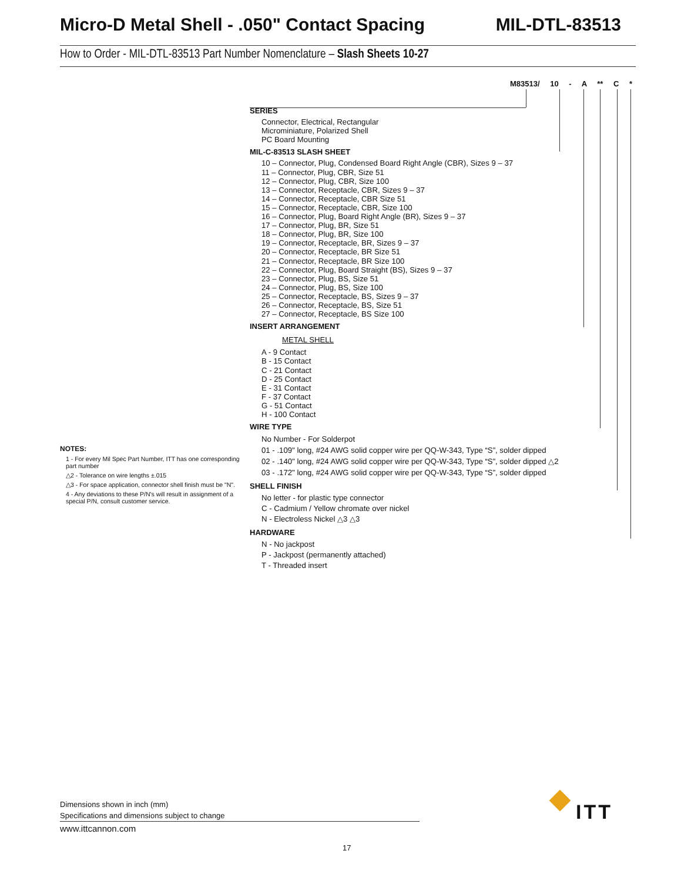Micro-D Metal Shell - .050" Contact Spacing MIL-DTL-83513
How to Order - MIL-DTL-83513 Part Number Nomenclature – Slash Sheets 10-27
M83513/ 10 - A ** C *
SERIES
Connector, Electrical, Rectangular
Microminiature, Polarized Shell
PC Board Mounting
MIL-C-83513 SLASH SHEET
10 – Connector, Plug, Condensed Board Right Angle (CBR), Sizes 9 – 37
11 – Connector, Plug, CBR, Size 51
12 – Connector, Plug, CBR, Size 100
13 – Connector, Receptacle, CBR, Sizes 9 – 37
14 – Connector, Receptacle, CBR Size 51
15 – Connector, Receptacle, CBR, Size 100
16 – Connector, Plug, Board Right Angle (BR), Sizes 9 – 37
17 – Connector, Plug, BR, Size 51
18 – Connector, Plug, BR, Size 100
19 – Connector, Receptacle, BR, Sizes 9 – 37
20 – Connector, Receptacle, BR Size 51
21 – Connector, Receptacle, BR Size 100
22 – Connector, Plug, Board Straight (BS), Sizes 9 – 37
23 – Connector, Plug, BS, Size 51
24 – Connector, Plug, BS, Size 100
25 – Connector, Receptacle, BS, Sizes 9 – 37
26 – Connector, Receptacle, BS, Size 51
27 – Connector, Receptacle, BS Size 100
INSERT ARRANGEMENT
METAL SHELL
A - 9 Contact
B - 15 Contact
C - 21 Contact
D - 25 Contact
E - 31 Contact
F - 37 Contact
G - 51 Contact
H - 100 Contact
WIRE TYPE
No Number - For Solderpot
01 - .109" long, #24 AWG solid copper wire per QQ-W-343, Type “S”, solder dipped
02 - .140" long, #24 AWG solid copper wire per QQ-W-343, Type “S”, solder dipped △2
03 - .172" long, #24 AWG solid copper wire per QQ-W-343, Type “S”, solder dipped
SHELL FINISH
No letter - for plastic type connector
C - Cadmium / Yellow chromate over nickel
N - Electroless Nickel △3 △3
HARDWARE
N - No jackpost
P - Jackpost (permanently attached)
T - Threaded insert
NOTES:
1 - For every Mil Spec Part Number, ITT has one corresponding part number
△2 - Tolerance on wire lengths ±.015
△3 - For space application, connector shell finish must be "N".
4 - Any deviations to these P/N's will result in assignment of a special P/N, consult customer service.
Dimensions shown in inch (mm)
Specifications and dimensions subject to change
www.ittcannon.com
ITT
17